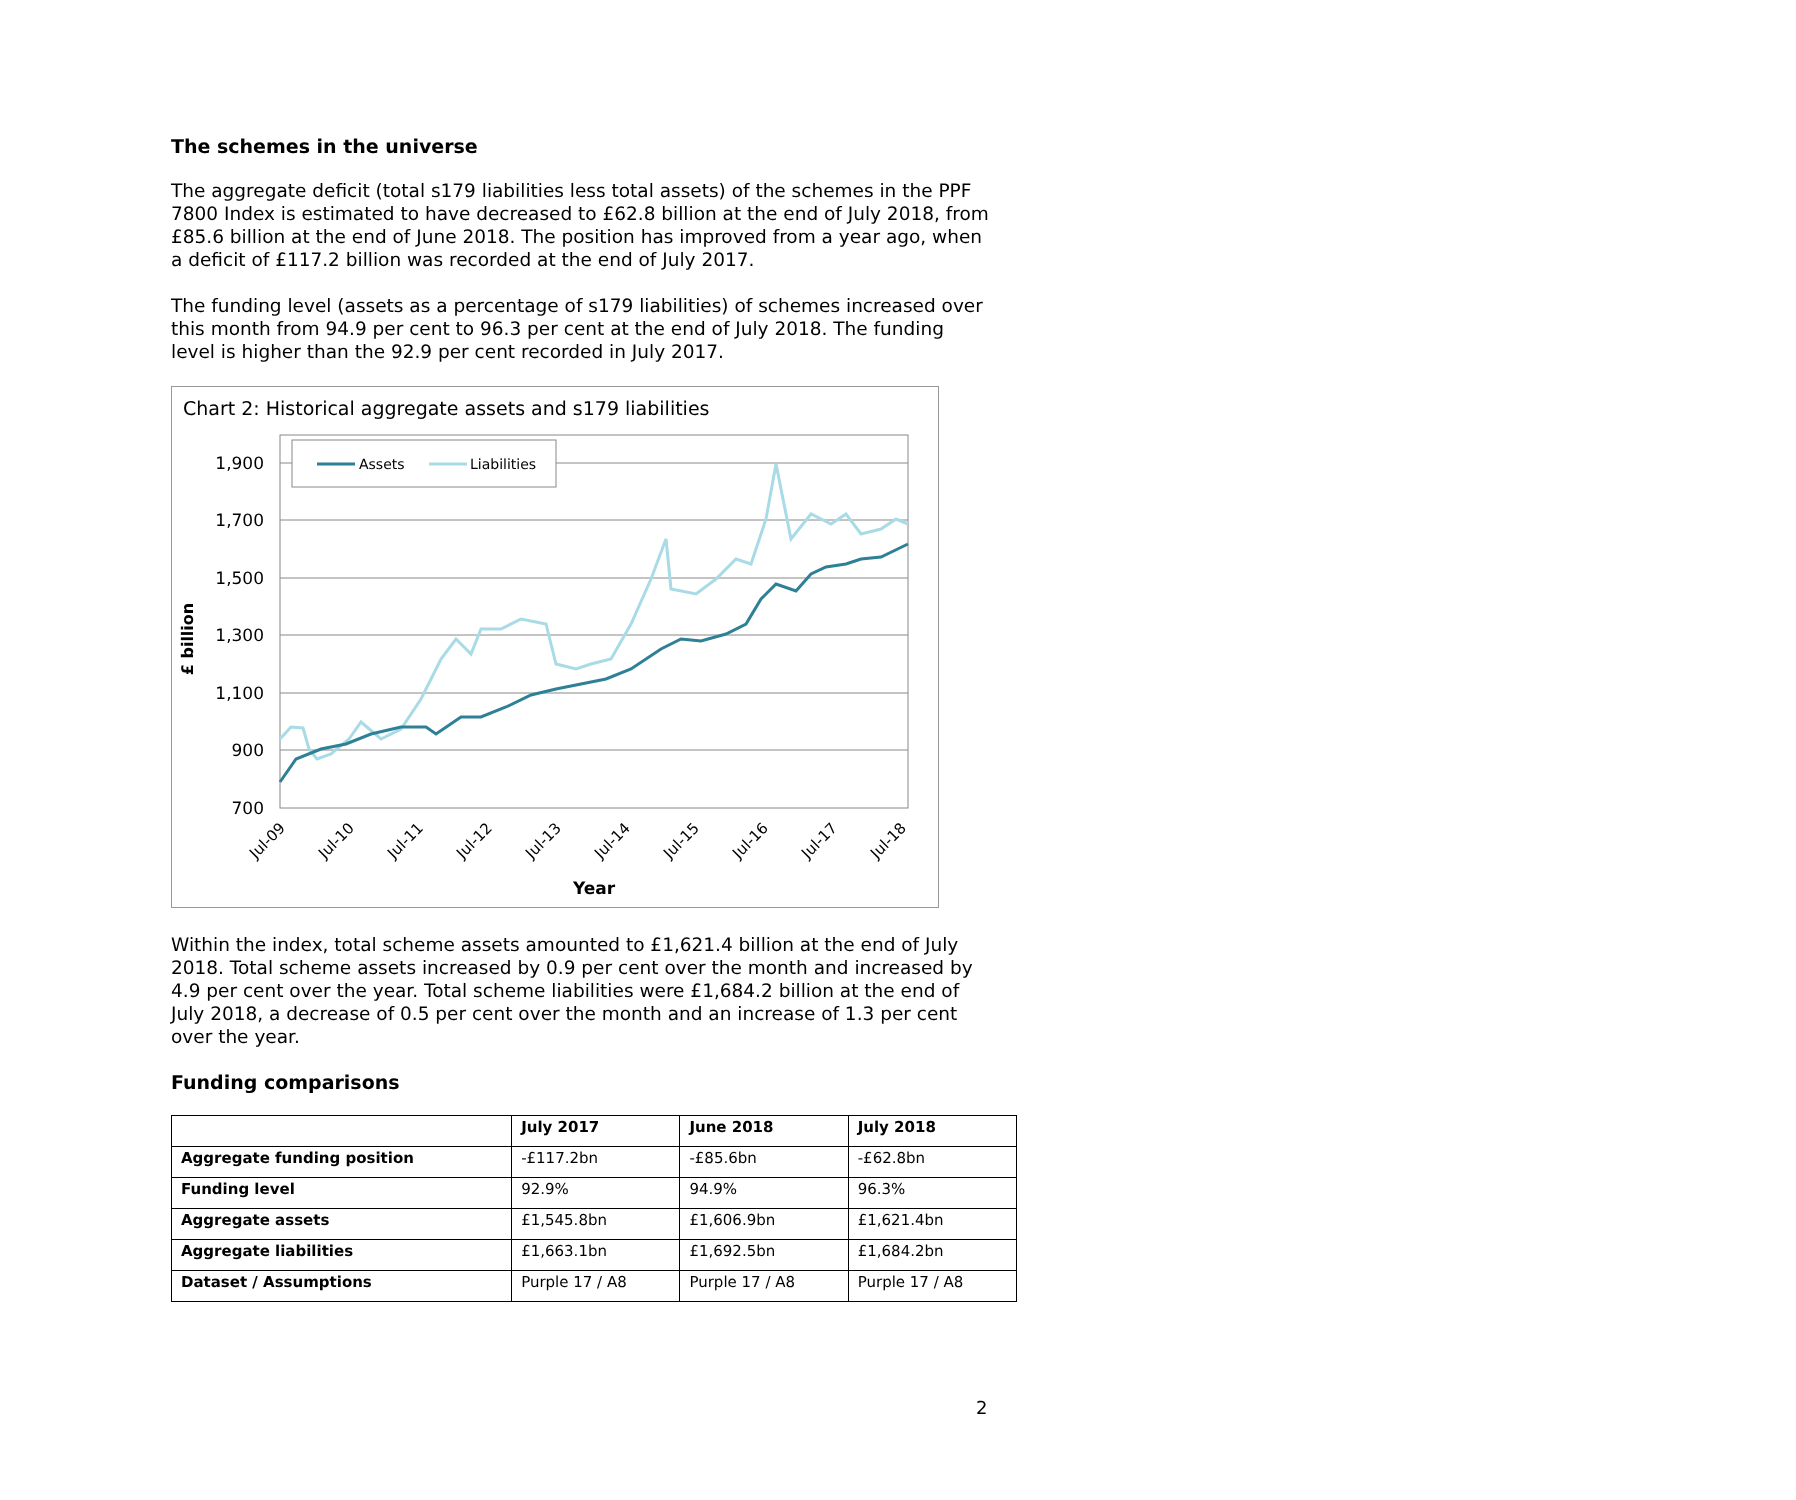The schemes in the universe
The aggregate deficit (total s179 liabilities less total assets) of the schemes in the PPF 7800 Index is estimated to have decreased to £62.8 billion at the end of July 2018, from £85.6 billion at the end of June 2018. The position has improved from a year ago, when a deficit of £117.2 billion was recorded at the end of July 2017.
The funding level (assets as a percentage of s179 liabilities) of schemes increased over this month from 94.9 per cent to 96.3 per cent at the end of July 2018. The funding level is higher than the 92.9 per cent recorded in July 2017.
Chart 2: Historical aggregate assets and s179 liabilities
1,900
1,700
1,500
1,300
1,100
900
700
£ billion
Assets
Liabilities
Jul-09
Jul-10
Jul-11
Jul-12
Jul-13
Jul-14
Jul-15
Jul-16
Jul-17
Jul-18
Year
Within the index, total scheme assets amounted to £1,621.4 billion at the end of July 2018. Total scheme assets increased by 0.9 per cent over the month and increased by 4.9 per cent over the year. Total scheme liabilities were £1,684.2 billion at the end of July 2018, a decrease of 0.5 per cent over the month and an increase of 1.3 per cent over the year.
Funding comparisons
| | July 2017 | June 2018 | July 2018 |
| --- | --- | --- | --- |
| Aggregate funding position | -£117.2bn | -£85.6bn | -£62.8bn |
| Funding level | 92.9% | 94.9% | 96.3% |
| Aggregate assets | £1,545.8bn | £1,606.9bn | £1,621.4bn |
| Aggregate liabilities | £1,663.1bn | £1,692.5bn | £1,684.2bn |
| Dataset / Assumptions | Purple 17 / A8 | Purple 17 / A8 | Purple 17 / A8 |
2